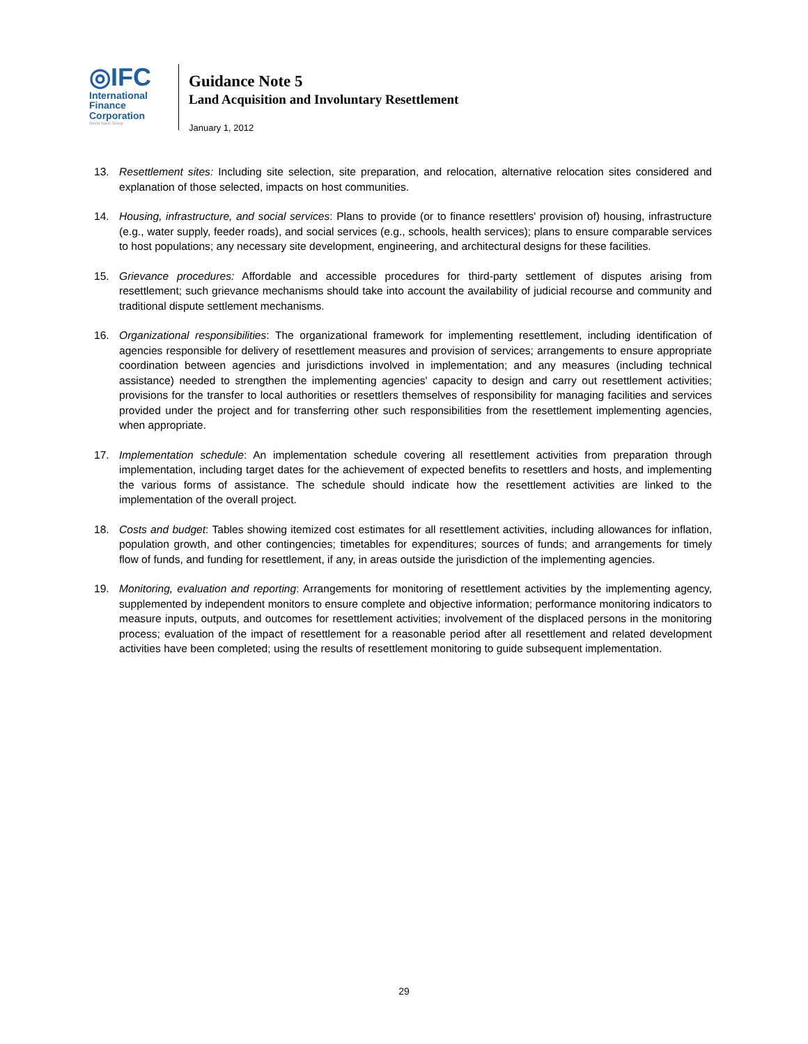◎IFC
International
Finance
Corporation
World Bank Group
Guidance Note 5
Land Acquisition and Involuntary Resettlement
January 1, 2012
13. Resettlement sites: Including site selection, site preparation, and relocation, alternative relocation sites considered and explanation of those selected, impacts on host communities.
14. Housing, infrastructure, and social services: Plans to provide (or to finance resettlers' provision of) housing, infrastructure (e.g., water supply, feeder roads), and social services (e.g., schools, health services); plans to ensure comparable services to host populations; any necessary site development, engineering, and architectural designs for these facilities.
15. Grievance procedures: Affordable and accessible procedures for third-party settlement of disputes arising from resettlement; such grievance mechanisms should take into account the availability of judicial recourse and community and traditional dispute settlement mechanisms.
16. Organizational responsibilities: The organizational framework for implementing resettlement, including identification of agencies responsible for delivery of resettlement measures and provision of services; arrangements to ensure appropriate coordination between agencies and jurisdictions involved in implementation; and any measures (including technical assistance) needed to strengthen the implementing agencies' capacity to design and carry out resettlement activities; provisions for the transfer to local authorities or resettlers themselves of responsibility for managing facilities and services provided under the project and for transferring other such responsibilities from the resettlement implementing agencies, when appropriate.
17. Implementation schedule: An implementation schedule covering all resettlement activities from preparation through implementation, including target dates for the achievement of expected benefits to resettlers and hosts, and implementing the various forms of assistance. The schedule should indicate how the resettlement activities are linked to the implementation of the overall project.
18. Costs and budget: Tables showing itemized cost estimates for all resettlement activities, including allowances for inflation, population growth, and other contingencies; timetables for expenditures; sources of funds; and arrangements for timely flow of funds, and funding for resettlement, if any, in areas outside the jurisdiction of the implementing agencies.
19. Monitoring, evaluation and reporting: Arrangements for monitoring of resettlement activities by the implementing agency, supplemented by independent monitors to ensure complete and objective information; performance monitoring indicators to measure inputs, outputs, and outcomes for resettlement activities; involvement of the displaced persons in the monitoring process; evaluation of the impact of resettlement for a reasonable period after all resettlement and related development activities have been completed; using the results of resettlement monitoring to guide subsequent implementation.
29